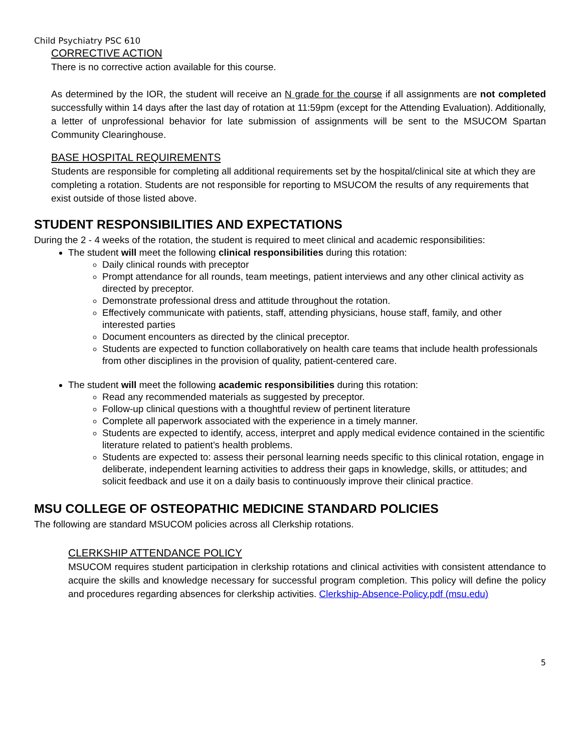Child Psychiatry PSC 610
CORRECTIVE ACTION
There is no corrective action available for this course.
As determined by the IOR, the student will receive an N grade for the course if all assignments are not completed successfully within 14 days after the last day of rotation at 11:59pm (except for the Attending Evaluation). Additionally, a letter of unprofessional behavior for late submission of assignments will be sent to the MSUCOM Spartan Community Clearinghouse.
BASE HOSPITAL REQUIREMENTS
Students are responsible for completing all additional requirements set by the hospital/clinical site at which they are completing a rotation. Students are not responsible for reporting to MSUCOM the results of any requirements that exist outside of those listed above.
STUDENT RESPONSIBILITIES AND EXPECTATIONS
During the 2 - 4 weeks of the rotation, the student is required to meet clinical and academic responsibilities:
The student will meet the following clinical responsibilities during this rotation:
Daily clinical rounds with preceptor
Prompt attendance for all rounds, team meetings, patient interviews and any other clinical activity as directed by preceptor.
Demonstrate professional dress and attitude throughout the rotation.
Effectively communicate with patients, staff, attending physicians, house staff, family, and other interested parties
Document encounters as directed by the clinical preceptor.
Students are expected to function collaboratively on health care teams that include health professionals from other disciplines in the provision of quality, patient-centered care.
The student will meet the following academic responsibilities during this rotation:
Read any recommended materials as suggested by preceptor.
Follow-up clinical questions with a thoughtful review of pertinent literature
Complete all paperwork associated with the experience in a timely manner.
Students are expected to identify, access, interpret and apply medical evidence contained in the scientific literature related to patient’s health problems.
Students are expected to: assess their personal learning needs specific to this clinical rotation, engage in deliberate, independent learning activities to address their gaps in knowledge, skills, or attitudes; and solicit feedback and use it on a daily basis to continuously improve their clinical practice.
MSU COLLEGE OF OSTEOPATHIC MEDICINE STANDARD POLICIES
The following are standard MSUCOM policies across all Clerkship rotations.
CLERKSHIP ATTENDANCE POLICY
MSUCOM requires student participation in clerkship rotations and clinical activities with consistent attendance to acquire the skills and knowledge necessary for successful program completion. This policy will define the policy and procedures regarding absences for clerkship activities. Clerkship-Absence-Policy.pdf (msu.edu)
5